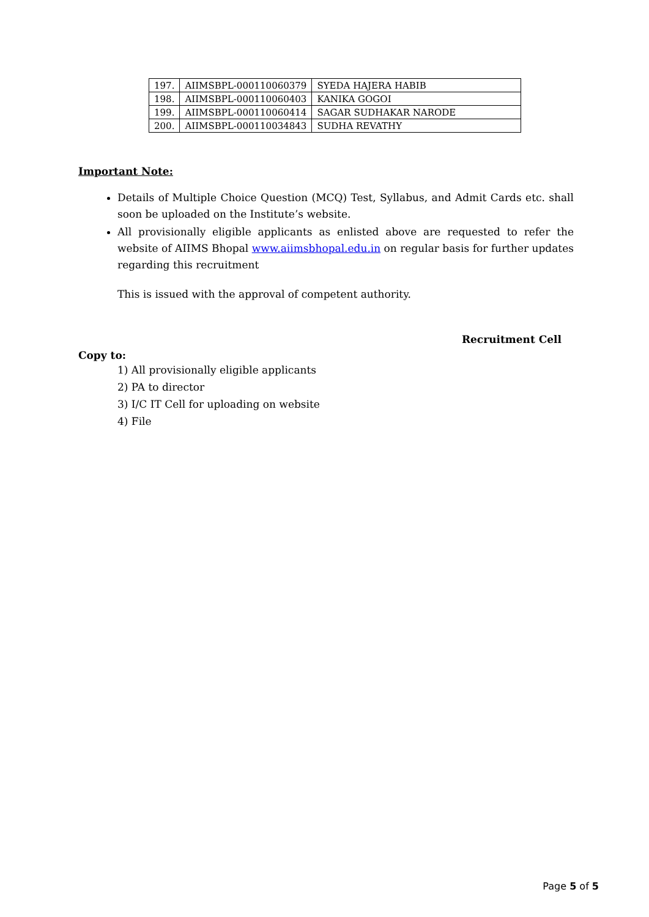| 197. | AIIMSBPL-000110060379 | SYEDA HAJERA HABIB |
| 198. | AIIMSBPL-000110060403 | KANIKA GOGOI |
| 199. | AIIMSBPL-000110060414 | SAGAR SUDHAKAR NARODE |
| 200. | AIIMSBPL-000110034843 | SUDHA REVATHY |
Important Note:
Details of Multiple Choice Question (MCQ) Test, Syllabus, and Admit Cards etc. shall soon be uploaded on the Institute’s website.
All provisionally eligible applicants as enlisted above are requested to refer the website of AIIMS Bhopal www.aiimsbhopal.edu.in on regular basis for further updates regarding this recruitment
This is issued with the approval of competent authority.
Recruitment Cell
Copy to:
1) All provisionally eligible applicants
2) PA to director
3) I/C IT Cell for uploading on website
4) File
Page 5 of 5